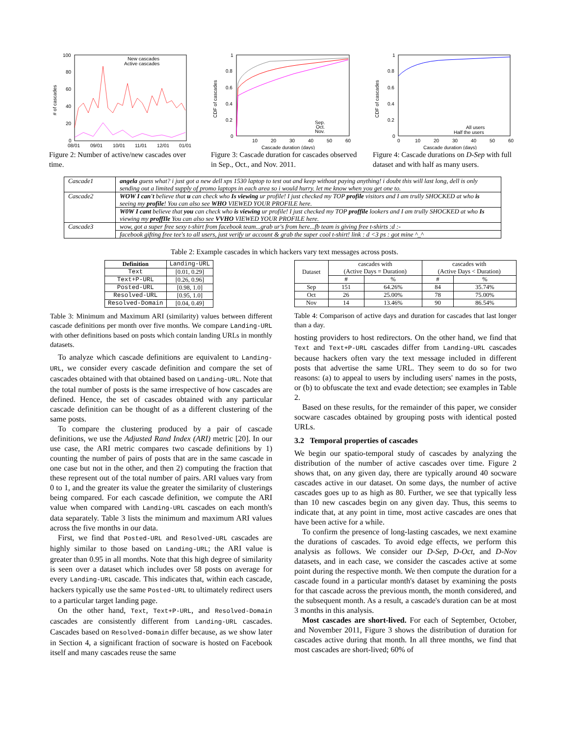100
80
60
40
20
0
08/01
09/01
10/01
11/01
12/01
01/01
New cascades
Active cascades
# of cascades
Figure 2: Number of active/new cascades over time.
1
0.8
0.6
0.4
0.2
0
10
20
30
40
50
60
Cascade duration (days)
CDF of cascades
Sep.
Oct.
Nov.
Figure 3: Cascade duration for cascades observed in Sep., Oct., and Nov. 2011.
1
0.8
0.6
0.4
0.2
0
0
10
20
30
40
50
60
Cascade duration (days)
CDF of cascades
All users
Half the users
Figure 4: Cascade durations on D-Sep with full dataset and with half as many users.
| Cascade1 | angela guess what? i just got a new dell xps 1530 laptop to test out and keep without paying anything! i doubt this will last long, dell is only sending out a limited supply of promo laptops in each area so i would hurry. let me know when you get one to. |
| Cascade2 | WOW I can't believe that u can check who Is viewing ur profile! I just checked my TOP profile visitors and I am trully SHOCKED at who is seeing my profile ! You can also see WHO VIEWED YOUR PROFILE here. |
| | W0W I cant believe that you can check who is viewing ur profile! I just checked my TOP proffile lookers and I am trully SHOCKED at who Is viewing my proffIle You can also see VVHO VIEWED YOUR PROFILE here. |
| Cascade3 | wow, got a super free sexy t-shirt from facebook team...grab ur's from here...fb team is giving free t-shirts :d :- |
| | facebook gifting free tee's to all users, just verify ur account & grab the super cool t-shirt! link : d <3 ps : got mine ^_^ |
Table 2: Example cascades in which hackers vary text messages across posts.
| Definition | Landing-URL |
| --- | --- |
| Text | [0.01, 0.29] |
| Text+P-URL | [0.26, 0.96] |
| Posted-URL | [0.98, 1.0] |
| Resolved-URL | [0.95, 1.0] |
| Resolved-Domain | [0.04, 0.49] |
Table 3: Minimum and Maximum ARI (similarity) values between different cascade definitions per month over five months. We compare Landing-URL with other definitions based on posts which contain landing URLs in monthly datasets.
To analyze which cascade definitions are equivalent to Landing-URL, we consider every cascade definition and compare the set of cascades obtained with that obtained based on Landing-URL. Note that the total number of posts is the same irrespective of how cascades are defined. Hence, the set of cascades obtained with any particular cascade definition can be thought of as a different clustering of the same posts.
To compare the clustering produced by a pair of cascade definitions, we use the Adjusted Rand Index (ARI) metric [20]. In our use case, the ARI metric compares two cascade definitions by 1) counting the number of pairs of posts that are in the same cascade in one case but not in the other, and then 2) computing the fraction that these represent out of the total number of pairs. ARI values vary from 0 to 1, and the greater its value the greater the similarity of clusterings being compared. For each cascade definition, we compute the ARI value when compared with Landing-URL cascades on each month's data separately. Table 3 lists the minimum and maximum ARI values across the five months in our data.
First, we find that Posted-URL and Resolved-URL cascades are highly similar to those based on Landing-URL; the ARI value is greater than 0.95 in all months. Note that this high degree of similarity is seen over a dataset which includes over 58 posts on average for every Landing-URL cascade. This indicates that, within each cascade, hackers typically use the same Posted-URL to ultimately redirect users to a particular target landing page.
On the other hand, Text, Text+P-URL, and Resolved-Domain cascades are consistently different from Landing-URL cascades. Cascades based on Resolved-Domain differ because, as we show later in Section 4, a significant fraction of socware is hosted on Facebook itself and many cascades reuse the same
| Dataset | cascades with (Active Days = Duration) | | cascades with (Active Days < Duration) | |
| | # | % | # | % |
| Sep | 151 | 64.26% | 84 | 35.74% |
| Oct | 26 | 25.00% | 78 | 75.00% |
| Nov | 14 | 13.46% | 90 | 86.54% |
Table 4: Comparison of active days and duration for cascades that last longer than a day.
hosting providers to host redirectors. On the other hand, we find that Text and Text+P-URL cascades differ from Landing-URL cascades because hackers often vary the text message included in different posts that advertise the same URL. They seem to do so for two reasons: (a) to appeal to users by including users' names in the posts, or (b) to obfuscate the text and evade detection; see examples in Table 2.
Based on these results, for the remainder of this paper, we consider socware cascades obtained by grouping posts with identical posted URLs.
3.2 Temporal properties of cascades
We begin our spatio-temporal study of cascades by analyzing the distribution of the number of active cascades over time. Figure 2 shows that, on any given day, there are typically around 40 socware cascades active in our dataset. On some days, the number of active cascades goes up to as high as 80. Further, we see that typically less than 10 new cascades begin on any given day. Thus, this seems to indicate that, at any point in time, most active cascades are ones that have been active for a while.
To confirm the presence of long-lasting cascades, we next examine the durations of cascades. To avoid edge effects, we perform this analysis as follows. We consider our D-Sep, D-Oct, and D-Nov datasets, and in each case, we consider the cascades active at some point during the respective month. We then compute the duration for a cascade found in a particular month's dataset by examining the posts for that cascade across the previous month, the month considered, and the subsequent month. As a result, a cascade's duration can be at most 3 months in this analysis.
Most cascades are short-lived. For each of September, October, and November 2011, Figure 3 shows the distribution of duration for cascades active during that month. In all three months, we find that most cascades are short-lived; 60% of